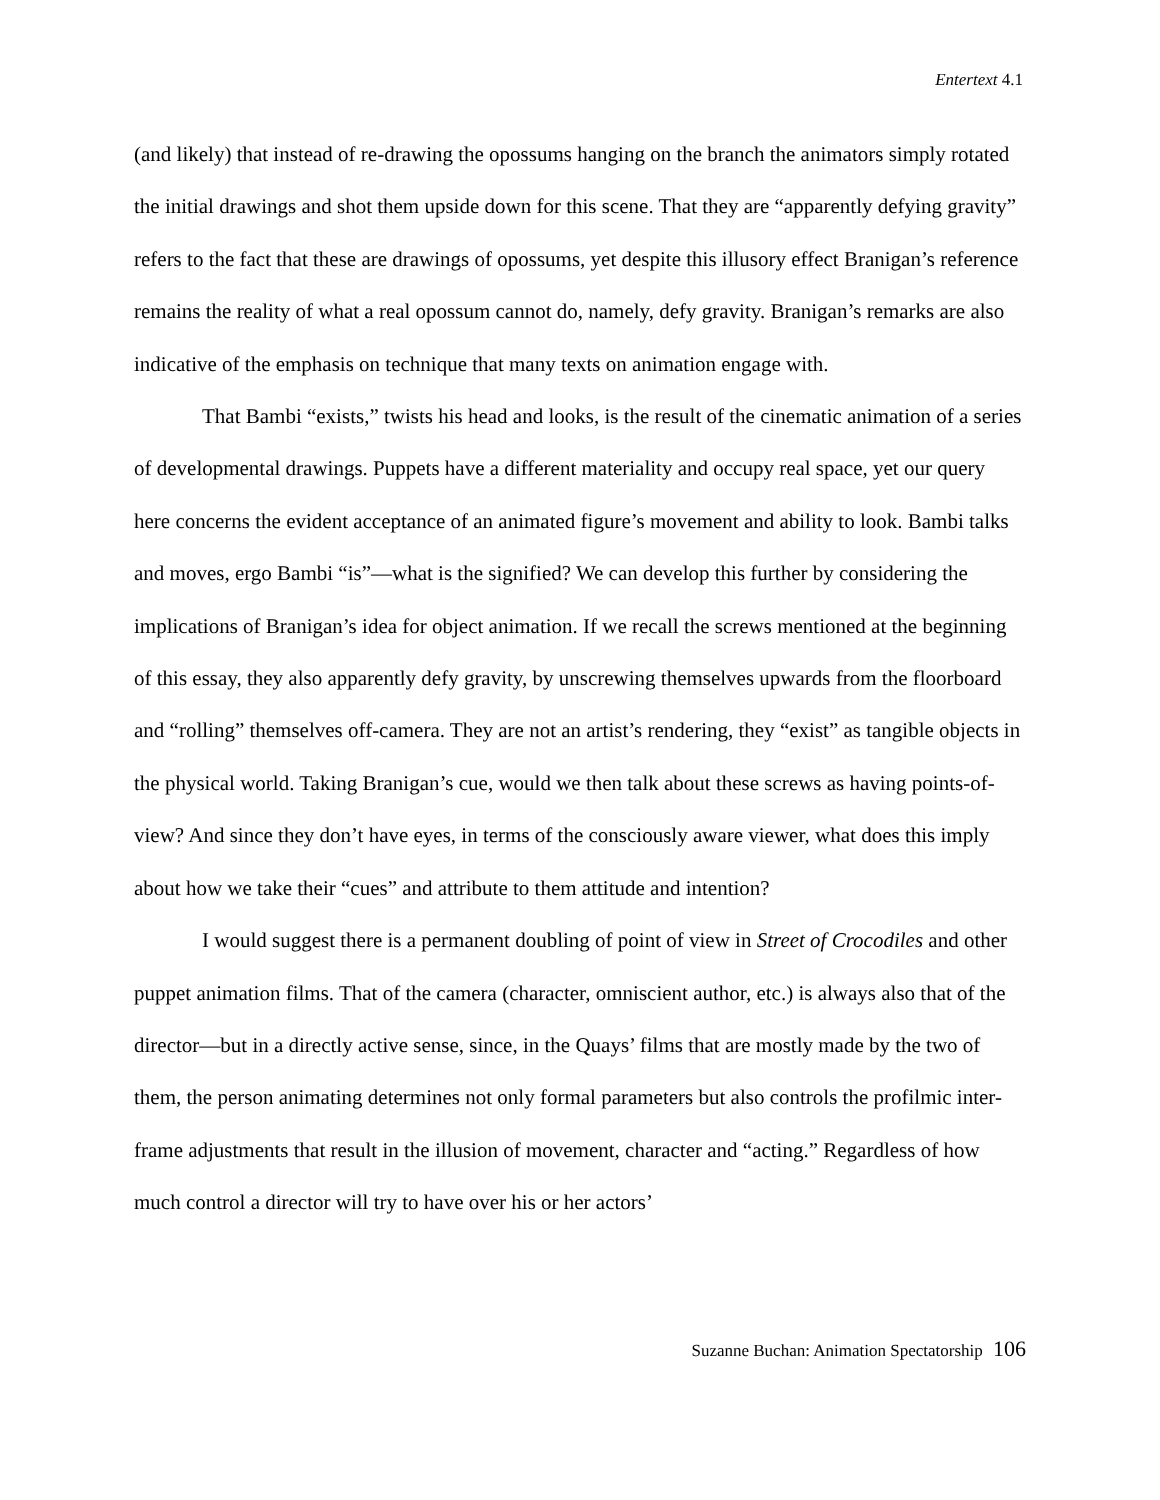Entertext 4.1
(and likely) that instead of re-drawing the opossums hanging on the branch the animators simply rotated the initial drawings and shot them upside down for this scene. That they are “apparently defying gravity” refers to the fact that these are drawings of opossums, yet despite this illusory effect Branigan’s reference remains the reality of what a real opossum cannot do, namely, defy gravity. Branigan’s remarks are also indicative of the emphasis on technique that many texts on animation engage with.
That Bambi “exists,” twists his head and looks, is the result of the cinematic animation of a series of developmental drawings. Puppets have a different materiality and occupy real space, yet our query here concerns the evident acceptance of an animated figure’s movement and ability to look. Bambi talks and moves, ergo Bambi “is”—what is the signified? We can develop this further by considering the implications of Branigan’s idea for object animation. If we recall the screws mentioned at the beginning of this essay, they also apparently defy gravity, by unscrewing themselves upwards from the floorboard and “rolling” themselves off-camera. They are not an artist’s rendering, they “exist” as tangible objects in the physical world. Taking Branigan’s cue, would we then talk about these screws as having points-of-view? And since they don’t have eyes, in terms of the consciously aware viewer, what does this imply about how we take their “cues” and attribute to them attitude and intention?
I would suggest there is a permanent doubling of point of view in Street of Crocodiles and other puppet animation films. That of the camera (character, omniscient author, etc.) is always also that of the director—but in a directly active sense, since, in the Quays’ films that are mostly made by the two of them, the person animating determines not only formal parameters but also controls the profilmic inter-frame adjustments that result in the illusion of movement, character and “acting.” Regardless of how much control a director will try to have over his or her actors’
Suzanne Buchan: Animation Spectatorship 106